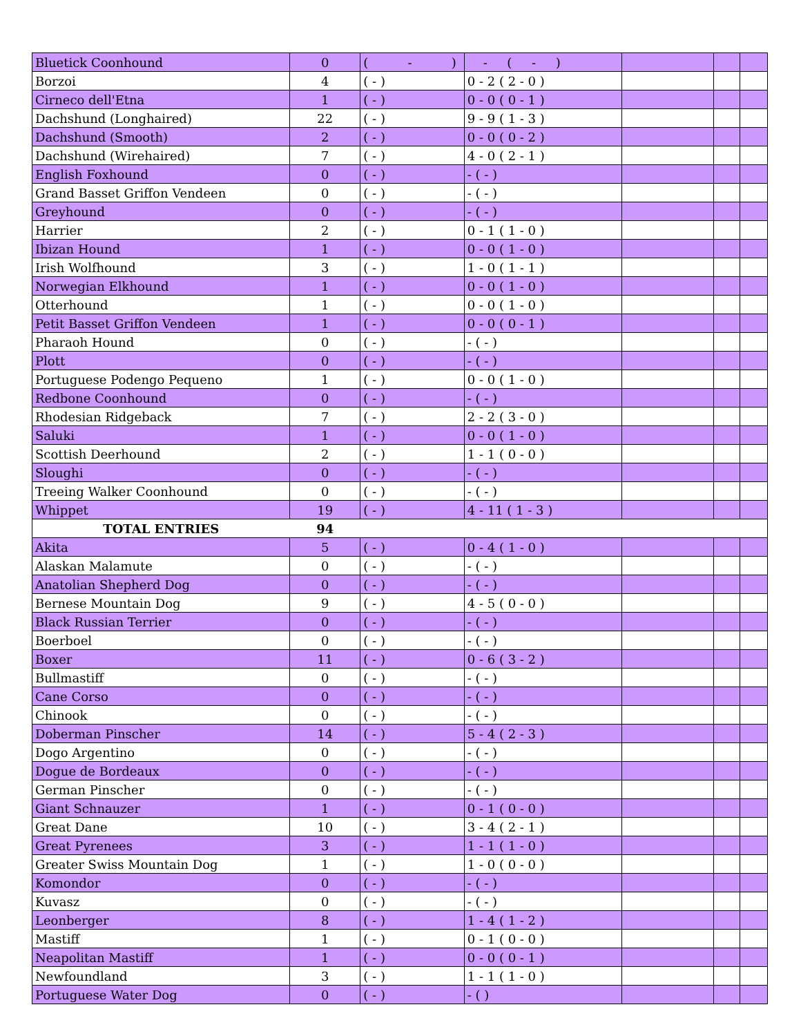| Bluetick Coonhound | 0 | ( - ) | - ( - ) | | | |
| Borzoi | 4 | ( - ) | 0 - 2 ( 2 - 0 ) | | | |
| Cirneco dell'Etna | 1 | ( - ) | 0 - 0 ( 0 - 1 ) | | | |
| Dachshund (Longhaired) | 22 | ( - ) | 9 - 9 ( 1 - 3 ) | | | |
| Dachshund (Smooth) | 2 | ( - ) | 0 - 0 ( 0 - 2 ) | | | |
| Dachshund (Wirehaired) | 7 | ( - ) | 4 - 0 ( 2 - 1 ) | | | |
| English Foxhound | 0 | ( - ) | - ( - ) | | | |
| Grand Basset Griffon Vendeen | 0 | ( - ) | - ( - ) | | | |
| Greyhound | 0 | ( - ) | - ( - ) | | | |
| Harrier | 2 | ( - ) | 0 - 1 ( 1 - 0 ) | | | |
| Ibizan Hound | 1 | ( - ) | 0 - 0 ( 1 - 0 ) | | | |
| Irish Wolfhound | 3 | ( - ) | 1 - 0 ( 1 - 1 ) | | | |
| Norwegian Elkhound | 1 | ( - ) | 0 - 0 ( 1 - 0 ) | | | |
| Otterhound | 1 | ( - ) | 0 - 0 ( 1 - 0 ) | | | |
| Petit Basset Griffon Vendeen | 1 | ( - ) | 0 - 0 ( 0 - 1 ) | | | |
| Pharaoh Hound | 0 | ( - ) | - ( - ) | | | |
| Plott | 0 | ( - ) | - ( - ) | | | |
| Portuguese Podengo Pequeno | 1 | ( - ) | 0 - 0 ( 1 - 0 ) | | | |
| Redbone Coonhound | 0 | ( - ) | - ( - ) | | | |
| Rhodesian Ridgeback | 7 | ( - ) | 2 - 2 ( 3 - 0 ) | | | |
| Saluki | 1 | ( - ) | 0 - 0 ( 1 - 0 ) | | | |
| Scottish Deerhound | 2 | ( - ) | 1 - 1 ( 0 - 0 ) | | | |
| Sloughi | 0 | ( - ) | - ( - ) | | | |
| Treeing Walker Coonhound | 0 | ( - ) | - ( - ) | | | |
| Whippet | 19 | ( - ) | 4 - 11 ( 1 - 3 ) | | | |
| TOTAL ENTRIES | 94 | | | | | |
| Akita | 5 | ( - ) | 0 - 4 ( 1 - 0 ) | | | |
| Alaskan Malamute | 0 | ( - ) | - ( - ) | | | |
| Anatolian Shepherd Dog | 0 | ( - ) | - ( - ) | | | |
| Bernese Mountain Dog | 9 | ( - ) | 4 - 5 ( 0 - 0 ) | | | |
| Black Russian Terrier | 0 | ( - ) | - ( - ) | | | |
| Boerboel | 0 | ( - ) | - ( - ) | | | |
| Boxer | 11 | ( - ) | 0 - 6 ( 3 - 2 ) | | | |
| Bullmastiff | 0 | ( - ) | - ( - ) | | | |
| Cane Corso | 0 | ( - ) | - ( - ) | | | |
| Chinook | 0 | ( - ) | - ( - ) | | | |
| Doberman Pinscher | 14 | ( - ) | 5 - 4 ( 2 - 3 ) | | | |
| Dogo Argentino | 0 | ( - ) | - ( - ) | | | |
| Dogue de Bordeaux | 0 | ( - ) | - ( - ) | | | |
| German Pinscher | 0 | ( - ) | - ( - ) | | | |
| Giant Schnauzer | 1 | ( - ) | 0 - 1 ( 0 - 0 ) | | | |
| Great Dane | 10 | ( - ) | 3 - 4 ( 2 - 1 ) | | | |
| Great Pyrenees | 3 | ( - ) | 1 - 1 ( 1 - 0 ) | | | |
| Greater Swiss Mountain Dog | 1 | ( - ) | 1 - 0 ( 0 - 0 ) | | | |
| Komondor | 0 | ( - ) | - ( - ) | | | |
| Kuvasz | 0 | ( - ) | - ( - ) | | | |
| Leonberger | 8 | ( - ) | 1 - 4 ( 1 - 2 ) | | | |
| Mastiff | 1 | ( - ) | 0 - 1 ( 0 - 0 ) | | | |
| Neapolitan Mastiff | 1 | ( - ) | 0 - 0 ( 0 - 1 ) | | | |
| Newfoundland | 3 | ( - ) | 1 - 1 ( 1 - 0 ) | | | |
| Portuguese Water Dog | 0 | ( - ) | - ( ) | | | |